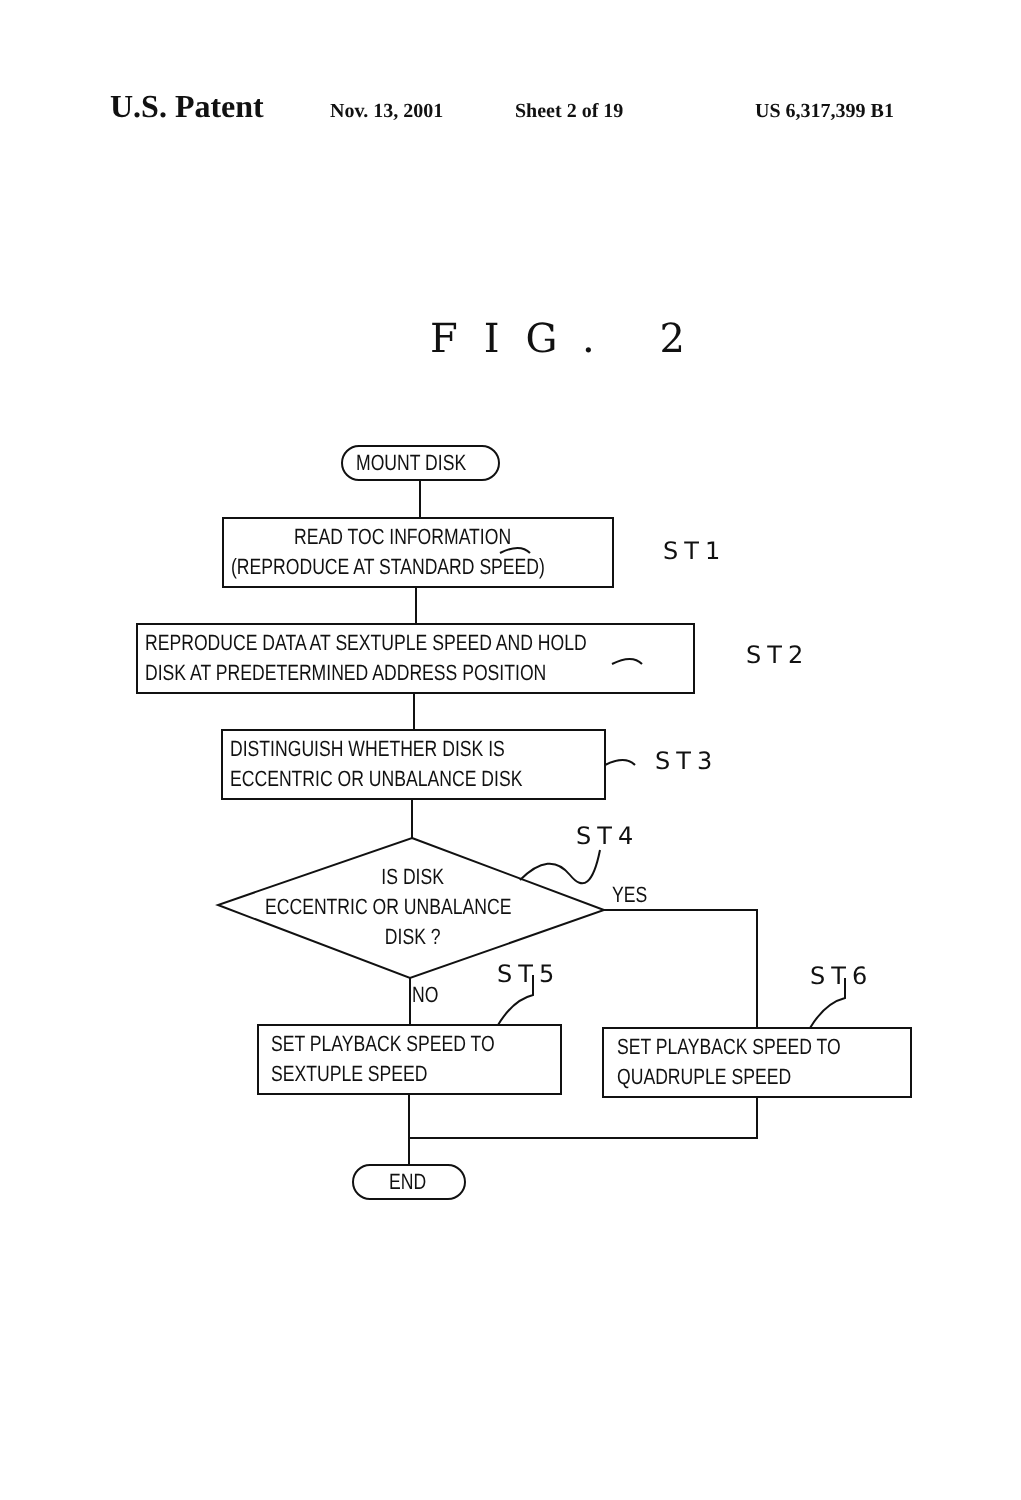U.S. Patent Nov. 13, 2001 Sheet 2 of 19 US 6,317,399 B1
FIG. 2
MOUNT DISK
READ TOC INFORMATION
(REPRODUCE AT STANDARD SPEED)
ST1
REPRODUCE DATA AT SEXTUPLE SPEED AND HOLD
DISK AT PREDETERMINED ADDRESS POSITION
ST2
DISTINGUISH WHETHER DISK IS
ECCENTRIC OR UNBALANCE DISK
ST3
ST4
IS DISK
ECCENTRIC OR UNBALANCE
DISK ?
YES
NO
ST5 ST6
SET PLAYBACK SPEED TO
SEXTUPLE SPEED
SET PLAYBACK SPEED TO
QUADRUPLE SPEED
END